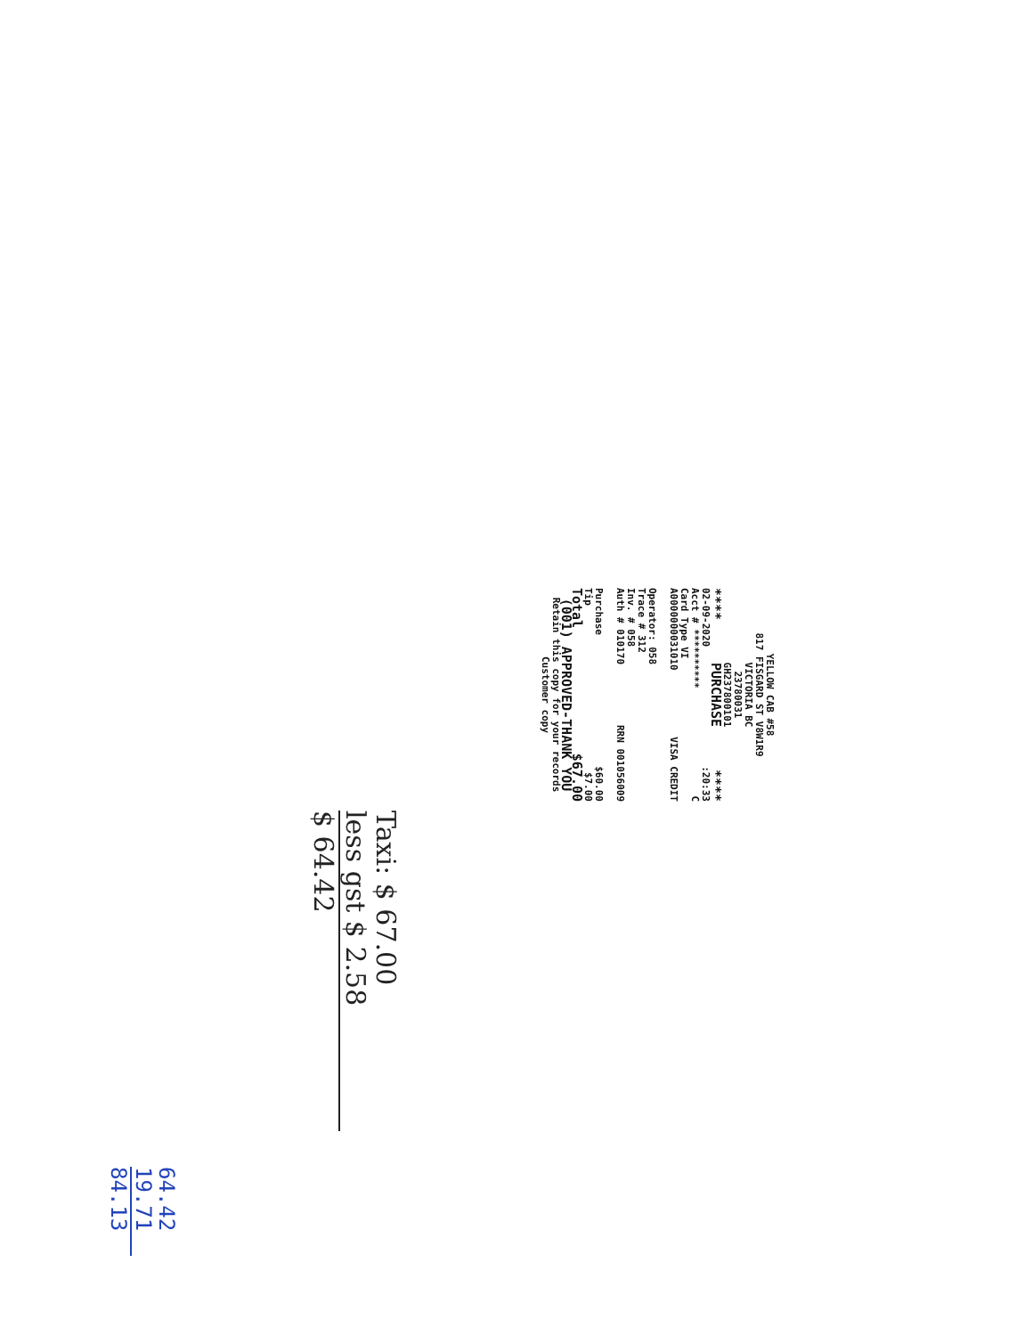YELLOW CAB #58
817 FISGARD ST V8W1R9
VICTORIA BC
23780031
GH237800101
**** PURCHASE ****
02-09-2020:20:33
Acct # ********** C
Card Type VI
A0000000031010 VISA CREDIT
Operator: 058
Trace # 312
Inv. # 058
Auth # 010170 RRN 001056009
Purchase $60.00
Tip $7.00
Total $67.00
(001) APPROVED-THANK YOU
Retain this copy for your records
Customer copy
Taxi: $ 67.00
less gst $ 2.58
$ 64.42
64.42
19.71
84.13